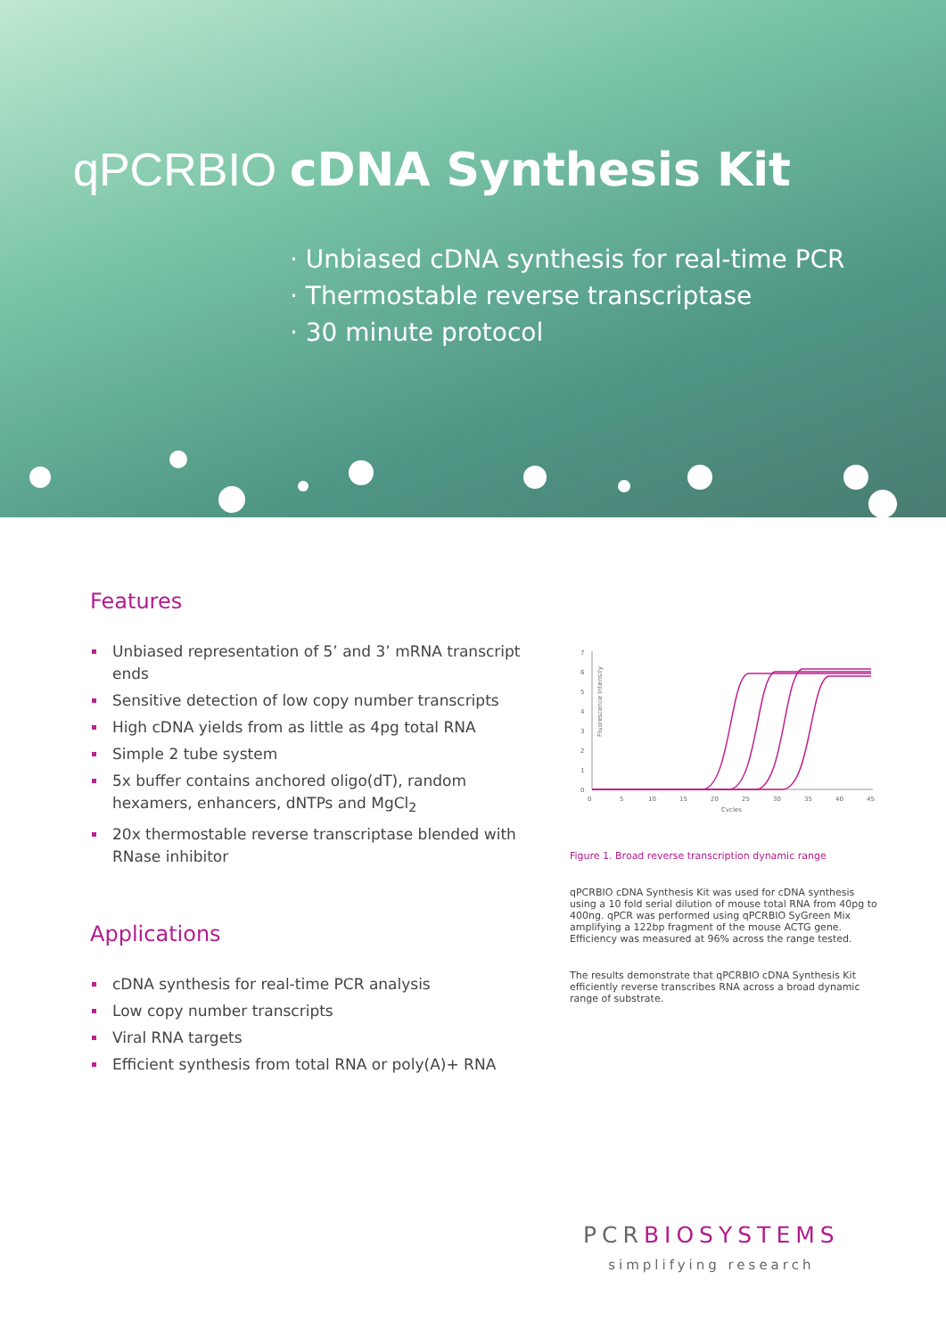qPCRBIO cDNA Synthesis Kit
· Unbiased cDNA synthesis for real-time PCR
· Thermostable reverse transcriptase
· 30 minute protocol
Features
Unbiased representation of 5’ and 3’ mRNA transcript ends
Sensitive detection of low copy number transcripts
High cDNA yields from as little as 4pg total RNA
Simple 2 tube system
5x buffer contains anchored oligo(dT), random hexamers, enhancers, dNTPs and MgCl<sub>2</sub>
20x thermostable reverse transcriptase blended with RNase inhibitor
Applications
cDNA synthesis for real-time PCR analysis
Low copy number transcripts
Viral RNA targets
Efficient synthesis from total RNA or poly(A)+ RNA
7
6
5
4
3
2
1
0
Fluorescence Intensity
0
5
10
15
20
25
30
35
40
45
Cycles
Figure 1. Broad reverse transcription dynamic range
qPCRBIO cDNA Synthesis Kit was used for cDNA synthesis using a 10 fold serial dilution of mouse total RNA from 40pg to 400ng. qPCR was performed using qPCRBIO SyGreen Mix amplifying a 122bp fragment of the mouse ACTG gene. Efficiency was measured at 96% across the range tested.
The results demonstrate that qPCRBIO cDNA Synthesis Kit efficiently reverse transcribes RNA across a broad dynamic range of substrate.
PCRBIOSYSTEMS
simplifying research